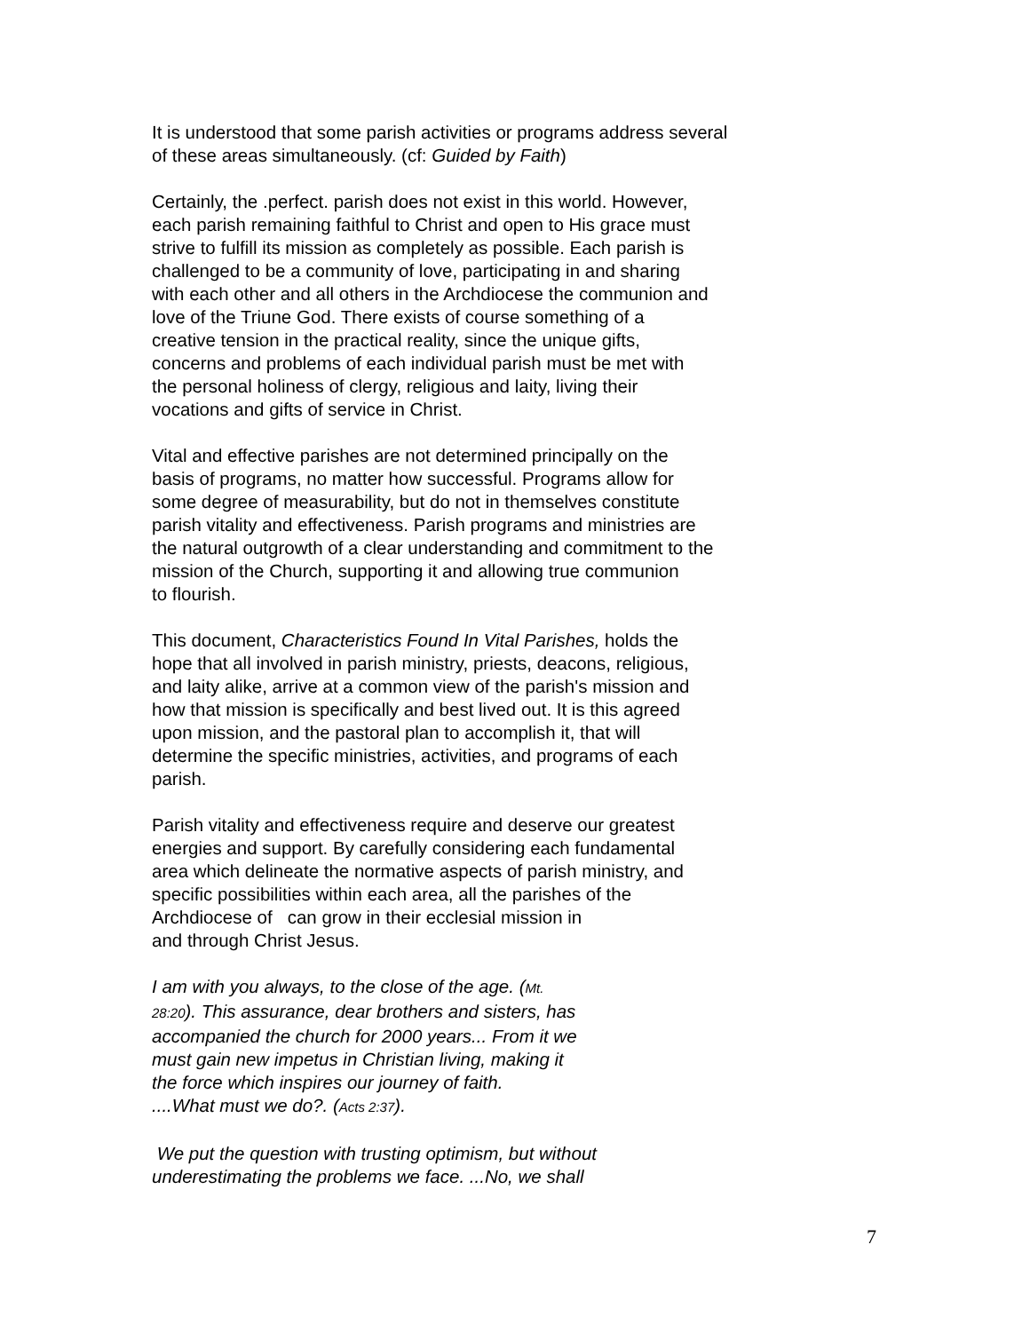It is understood that some parish activities or programs address several
of these areas simultaneously. (cf: Guided by Faith)
Certainly, the .perfect. parish does not exist in this world. However,
each parish remaining faithful to Christ and open to His grace must
strive to fulfill its mission as completely as possible. Each parish is
challenged to be a community of love, participating in and sharing
with each other and all others in the Archdiocese the communion and
love of the Triune God. There exists of course something of a
creative tension in the practical reality, since the unique gifts,
concerns and problems of each individual parish must be met with
the personal holiness of clergy, religious and laity, living their
vocations and gifts of service in Christ.
Vital and effective parishes are not determined principally on the
basis of programs, no matter how successful. Programs allow for
some degree of measurability, but do not in themselves constitute
parish vitality and effectiveness. Parish programs and ministries are
the natural outgrowth of a clear understanding and commitment to the
mission of the Church, supporting it and allowing true communion
to flourish.
This document, Characteristics Found In Vital Parishes, holds the
hope that all involved in parish ministry, priests, deacons, religious,
and laity alike, arrive at a common view of the parish's mission and
how that mission is specifically and best lived out. It is this agreed
upon mission, and the pastoral plan to accomplish it, that will
determine the specific ministries, activities, and programs of each
parish.
Parish vitality and effectiveness require and deserve our greatest
energies and support. By carefully considering each fundamental
area which delineate the normative aspects of parish ministry, and
specific possibilities within each area, all the parishes of the
Archdiocese of can grow in their ecclesial mission in
and through Christ Jesus.
I am with you always, to the close of the age. (Mt.
28:20). This assurance, dear brothers and sisters, has
accompanied the church for 2000 years... From it we
must gain new impetus in Christian living, making it
the force which inspires our journey of faith.
....What must we do?. (Acts 2:37).
We put the question with trusting optimism, but without
underestimating the problems we face. ...No, we shall
7